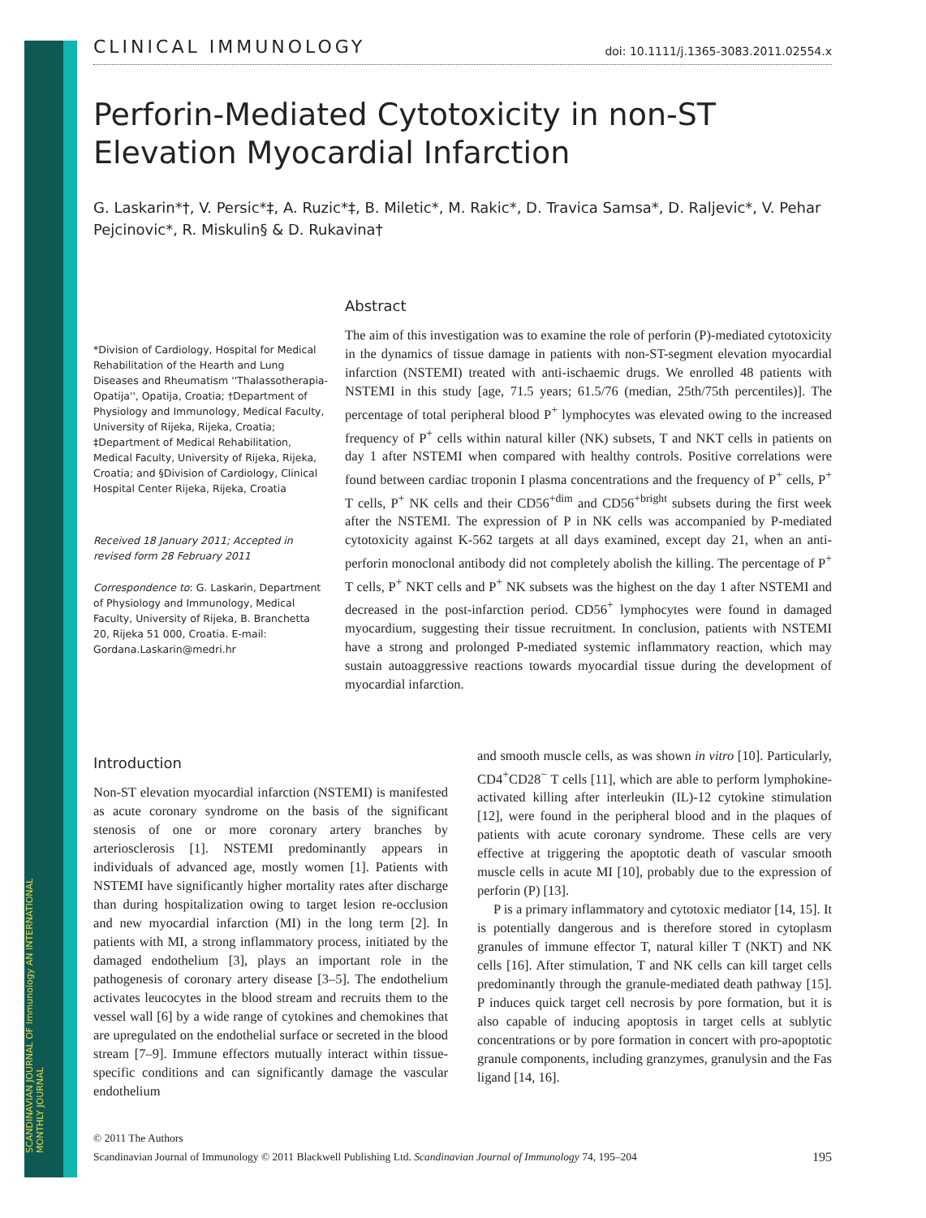SCANDINAVIAN JOURNAL OF Immunology AN INTERNATIONAL MONTHLY JOURNAL
CLINICAL IMMUNOLOGY doi: 10.1111/j.1365-3083.2011.02554.x
Perforin-Mediated Cytotoxicity in non-ST Elevation Myocardial Infarction
G. Laskarin*†, V. Persic*‡, A. Ruzic*‡, B. Miletic*, M. Rakic*, D. Travica Samsa*, D. Raljevic*, V. Pehar Pejcinovic*, R. Miskulin§ & D. Rukavina†
*Division of Cardiology, Hospital for Medical Rehabilitation of the Hearth and Lung Diseases and Rheumatism ''Thalassotherapia-Opatija'', Opatija, Croatia; †Department of Physiology and Immunology, Medical Faculty, University of Rijeka, Rijeka, Croatia; ‡Department of Medical Rehabilitation, Medical Faculty, University of Rijeka, Rijeka, Croatia; and §Division of Cardiology, Clinical Hospital Center Rijeka, Rijeka, Croatia
Received 18 January 2011; Accepted in revised form 28 February 2011
Correspondence to: G. Laskarin, Department of Physiology and Immunology, Medical Faculty, University of Rijeka, B. Branchetta 20, Rijeka 51 000, Croatia. E-mail: Gordana.Laskarin@medri.hr
Abstract
The aim of this investigation was to examine the role of perforin (P)-mediated cytotoxicity in the dynamics of tissue damage in patients with non-ST-segment elevation myocardial infarction (NSTEMI) treated with anti-ischaemic drugs. We enrolled 48 patients with NSTEMI in this study [age, 71.5 years; 61.5/76 (median, 25th/75th percentiles)]. The percentage of total peripheral blood P<sup>+</sup> lymphocytes was elevated owing to the increased frequency of P<sup>+</sup> cells within natural killer (NK) subsets, T and NKT cells in patients on day 1 after NSTEMI when compared with healthy controls. Positive correlations were found between cardiac troponin I plasma concentrations and the frequency of P<sup>+</sup> cells, P<sup>+</sup> T cells, P<sup>+</sup> NK cells and their CD56<sup>+dim</sup> and CD56<sup>+bright</sup> subsets during the first week after the NSTEMI. The expression of P in NK cells was accompanied by P-mediated cytotoxicity against K-562 targets at all days examined, except day 21, when an anti-perforin monoclonal antibody did not completely abolish the killing. The percentage of P<sup>+</sup> T cells, P<sup>+</sup> NKT cells and P<sup>+</sup> NK subsets was the highest on the day 1 after NSTEMI and decreased in the post-infarction period. CD56<sup>+</sup> lymphocytes were found in damaged myocardium, suggesting their tissue recruitment. In conclusion, patients with NSTEMI have a strong and prolonged P-mediated systemic inflammatory reaction, which may sustain autoaggressive reactions towards myocardial tissue during the development of myocardial infarction.
Introduction
Non-ST elevation myocardial infarction (NSTEMI) is manifested as acute coronary syndrome on the basis of the significant stenosis of one or more coronary artery branches by arteriosclerosis [1]. NSTEMI predominantly appears in individuals of advanced age, mostly women [1]. Patients with NSTEMI have significantly higher mortality rates after discharge than during hospitalization owing to target lesion re-occlusion and new myocardial infarction (MI) in the long term [2]. In patients with MI, a strong inflammatory process, initiated by the damaged endothelium [3], plays an important role in the pathogenesis of coronary artery disease [3–5]. The endothelium activates leucocytes in the blood stream and recruits them to the vessel wall [6] by a wide range of cytokines and chemokines that are upregulated on the endothelial surface or secreted in the blood stream [7–9]. Immune effectors mutually interact within tissue-specific conditions and can significantly damage the vascular endothelium
and smooth muscle cells, as was shown in vitro [10]. Particularly, CD4<sup>+</sup>CD28<sup>−</sup> T cells [11], which are able to perform lymphokine-activated killing after interleukin (IL)-12 cytokine stimulation [12], were found in the peripheral blood and in the plaques of patients with acute coronary syndrome. These cells are very effective at triggering the apoptotic death of vascular smooth muscle cells in acute MI [10], probably due to the expression of perforin (P) [13].
P is a primary inflammatory and cytotoxic mediator [14, 15]. It is potentially dangerous and is therefore stored in cytoplasm granules of immune effector T, natural killer T (NKT) and NK cells [16]. After stimulation, T and NK cells can kill target cells predominantly through the granule-mediated death pathway [15]. P induces quick target cell necrosis by pore formation, but it is also capable of inducing apoptosis in target cells at sublytic concentrations or by pore formation in concert with pro-apoptotic granule components, including granzymes, granulysin and the Fas ligand [14, 16].
© 2011 The Authors
Scandinavian Journal of Immunology © 2011 Blackwell Publishing Ltd. Scandinavian Journal of Immunology 74, 195–204 195